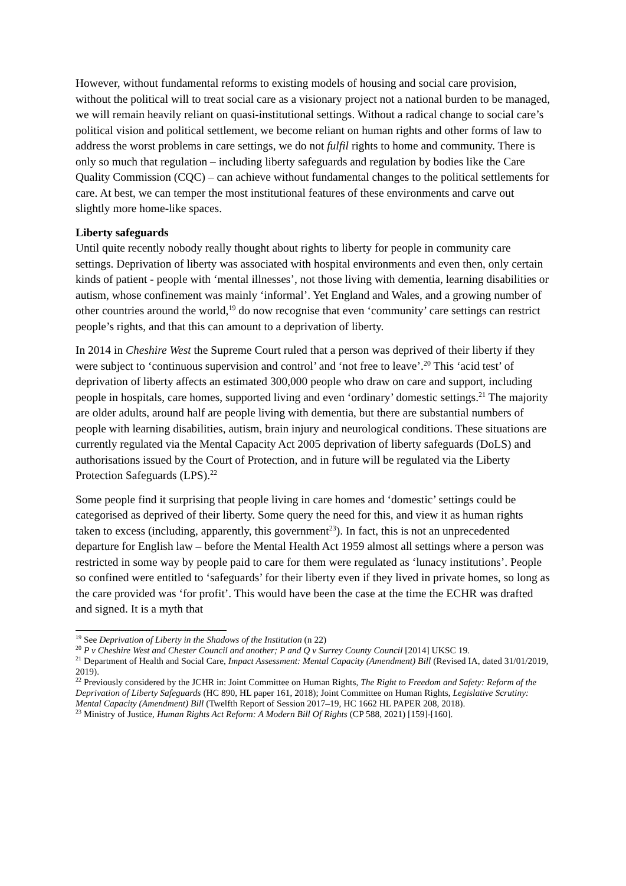However, without fundamental reforms to existing models of housing and social care provision, without the political will to treat social care as a visionary project not a national burden to be managed, we will remain heavily reliant on quasi-institutional settings. Without a radical change to social care’s political vision and political settlement, we become reliant on human rights and other forms of law to address the worst problems in care settings, we do not fulfil rights to home and community. There is only so much that regulation – including liberty safeguards and regulation by bodies like the Care Quality Commission (CQC) – can achieve without fundamental changes to the political settlements for care. At best, we can temper the most institutional features of these environments and carve out slightly more home-like spaces.
Liberty safeguards
Until quite recently nobody really thought about rights to liberty for people in community care settings. Deprivation of liberty was associated with hospital environments and even then, only certain kinds of patient - people with ‘mental illnesses’, not those living with dementia, learning disabilities or autism, whose confinement was mainly ‘informal’. Yet England and Wales, and a growing number of other countries around the world,<sup>19</sup> do now recognise that even ‘community’ care settings can restrict people’s rights, and that this can amount to a deprivation of liberty.
In 2014 in Cheshire West the Supreme Court ruled that a person was deprived of their liberty if they were subject to ‘continuous supervision and control’ and ‘not free to leave’.<sup>20</sup> This ‘acid test’ of deprivation of liberty affects an estimated 300,000 people who draw on care and support, including people in hospitals, care homes, supported living and even ‘ordinary’ domestic settings.<sup>21</sup> The majority are older adults, around half are people living with dementia, but there are substantial numbers of people with learning disabilities, autism, brain injury and neurological conditions. These situations are currently regulated via the Mental Capacity Act 2005 deprivation of liberty safeguards (DoLS) and authorisations issued by the Court of Protection, and in future will be regulated via the Liberty Protection Safeguards (LPS).<sup>22</sup>
Some people find it surprising that people living in care homes and ‘domestic’ settings could be categorised as deprived of their liberty. Some query the need for this, and view it as human rights taken to excess (including, apparently, this government<sup>23</sup>). In fact, this is not an unprecedented departure for English law – before the Mental Health Act 1959 almost all settings where a person was restricted in some way by people paid to care for them were regulated as ‘lunacy institutions’. People so confined were entitled to ‘safeguards’ for their liberty even if they lived in private homes, so long as the care provided was ‘for profit’. This would have been the case at the time the ECHR was drafted and signed. It is a myth that
<sup>19</sup> See Deprivation of Liberty in the Shadows of the Institution (n 22)
<sup>20</sup> P v Cheshire West and Chester Council and another; P and Q v Surrey County Council [2014] UKSC 19.
<sup>21</sup> Department of Health and Social Care, Impact Assessment: Mental Capacity (Amendment) Bill (Revised IA, dated 31/01/2019, 2019).
<sup>22</sup> Previously considered by the JCHR in: Joint Committee on Human Rights, The Right to Freedom and Safety: Reform of the Deprivation of Liberty Safeguards (HC 890, HL paper 161, 2018); Joint Committee on Human Rights, Legislative Scrutiny: Mental Capacity (Amendment) Bill (Twelfth Report of Session 2017–19, HC 1662 HL PAPER 208, 2018).
<sup>23</sup> Ministry of Justice, Human Rights Act Reform: A Modern Bill Of Rights (CP 588, 2021) [159]-[160].